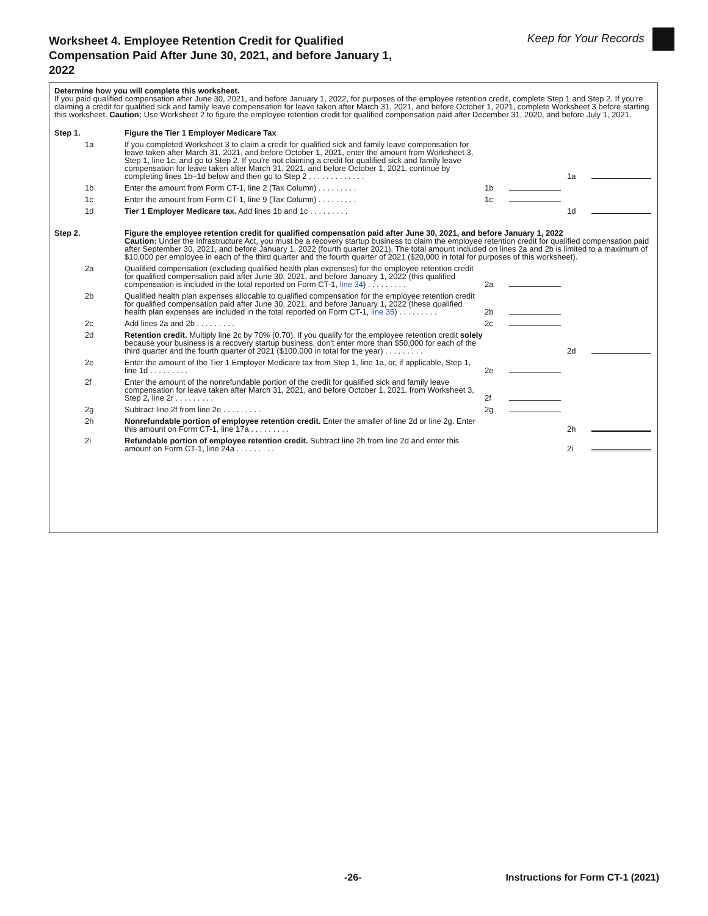Worksheet 4. Employee Retention Credit for Qualified Compensation Paid After June 30, 2021, and before January 1, 2022 Keep for Your Records
Determine how you will complete this worksheet.
If you paid qualified compensation after June 30, 2021, and before January 1, 2022, for purposes of the employee retention credit, complete Step 1 and Step 2. If you're claiming a credit for qualified sick and family leave compensation for leave taken after March 31, 2021, and before October 1, 2021, complete Worksheet 3 before starting this worksheet. Caution: Use Worksheet 2 to figure the employee retention credit for qualified compensation paid after December 31, 2020, and before July 1, 2021.
| Step 1. | | Figure the Tier 1 Employer Medicare Tax | | | | |
| | 1a | If you completed Worksheet 3 to claim a credit for qualified sick and family leave compensation for leave taken after March 31, 2021, and before October 1, 2021, enter the amount from Worksheet 3, Step 1, line 1c, and go to Step 2. If you're not claiming a credit for qualified sick and family leave compensation for leave taken after March 31, 2021, and before October 1, 2021, continue by completing lines 1b–1d below and then go to Step 2 . . . . . . . . . . . . . | | | 1a | |
| | 1b | Enter the amount from Form CT-1, line 2 (Tax Column) . . . . . . . . . | 1b | | | |
| | 1c | Enter the amount from Form CT-1, line 9 (Tax Column) . . . . . . . . . | 1c | | | |
| | 1d | Tier 1 Employer Medicare tax. Add lines 1b and 1c . . . . . . . . . | | | 1d | |
| Step 2. | | Figure the employee retention credit for qualified compensation paid after June 30, 2021, and before January 1, 2022 Caution: Under the Infrastructure Act, you must be a recovery startup business to claim the employee retention credit for qualified compensation paid after September 30, 2021, and before January 1, 2022 (fourth quarter 2021). The total amount included on lines 2a and 2b is limited to a maximum of $10,000 per employee in each of the third quarter and the fourth quarter of 2021 ($20,000 in total for purposes of this worksheet). | | | | |
| | 2a | Qualified compensation (excluding qualified health plan expenses) for the employee retention credit for qualified compensation paid after June 30, 2021, and before January 1, 2022 (this qualified compensation is included in the total reported on Form CT-1, line 34 ) . . . . . . . . . | 2a | | | |
| | 2b | Qualified health plan expenses allocable to qualified compensation for the employee retention credit for qualified compensation paid after June 30, 2021, and before January 1, 2022 (these qualified health plan expenses are included in the total reported on Form CT-1, line 35 ) . . . . . . . . . | 2b | | | |
| | 2c | Add lines 2a and 2b . . . . . . . . . | 2c | | | |
| | 2d | Retention credit. Multiply line 2c by 70% (0.70). If you qualify for the employee retention credit solely because your business is a recovery startup business, don't enter more than $50,000 for each of the third quarter and the fourth quarter of 2021 ($100,000 in total for the year) . . . . . . . . . | | | 2d | |
| | 2e | Enter the amount of the Tier 1 Employer Medicare tax from Step 1, line 1a, or, if applicable, Step 1, line 1d . . . . . . . . . | 2e | | | |
| | 2f | Enter the amount of the nonrefundable portion of the credit for qualified sick and family leave compensation for leave taken after March 31, 2021, and before October 1, 2021, from Worksheet 3, Step 2, line 2r . . . . . . . . . | 2f | | | |
| | 2g | Subtract line 2f from line 2e . . . . . . . . . | 2g | | | |
| | 2h | Nonrefundable portion of employee retention credit. Enter the smaller of line 2d or line 2g. Enter this amount on Form CT-1, line 17a . . . . . . . . . | | | 2h | |
| | 2i | Refundable portion of employee retention credit. Subtract line 2h from line 2d and enter this amount on Form CT-1, line 24a . . . . . . . . . | | | 2i | |
-26- Instructions for Form CT-1 (2021)